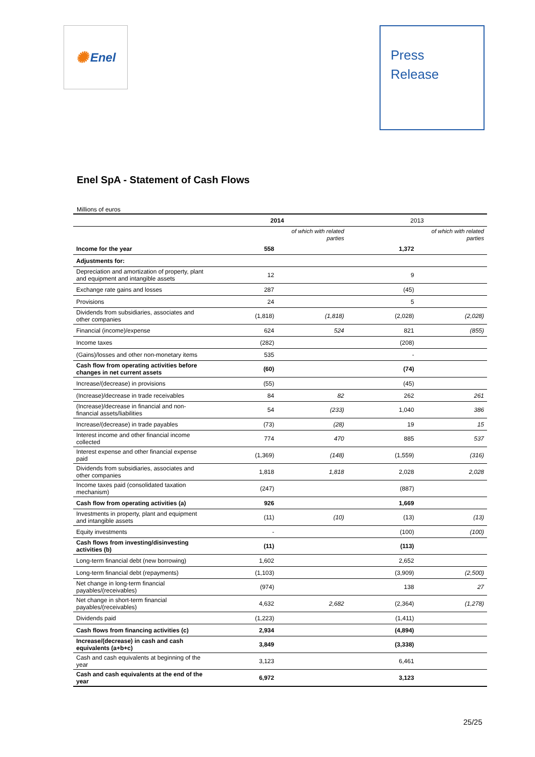✺ Enel
Press
Release
Enel SpA - Statement of Cash Flows
Millions of euros
| | 2014 | | 2013 | |
| --- | --- | --- | --- | --- |
| | | of which with related parties | | of which with related parties |
| Income for the year | 558 | | 1,372 | |
| Adjustments for: | | | | |
| Depreciation and amortization of property, plant and equipment and intangible assets | 12 | | 9 | |
| Exchange rate gains and losses | 287 | | (45) | |
| Provisions | 24 | | 5 | |
| Dividends from subsidiaries, associates and other companies | (1,818) | (1,818) | (2,028) | (2,028) |
| Financial (income)/expense | 624 | 524 | 821 | (855) |
| Income taxes | (282) | | (208) | |
| (Gains)/losses and other non-monetary items | 535 | | - | |
| Cash flow from operating activities before changes in net current assets | (60) | | (74) | |
| Increase/(decrease) in provisions | (55) | | (45) | |
| (Increase)/decrease in trade receivables | 84 | 82 | 262 | 261 |
| (Increase)/decrease in financial and non-financial assets/liabilities | 54 | (233) | 1,040 | 386 |
| Increase/(decrease) in trade payables | (73) | (28) | 19 | 15 |
| Interest income and other financial income collected | 774 | 470 | 885 | 537 |
| Interest expense and other financial expense paid | (1,369) | (148) | (1,559) | (316) |
| Dividends from subsidiaries, associates and other companies | 1,818 | 1,818 | 2,028 | 2,028 |
| Income taxes paid (consolidated taxation mechanism) | (247) | | (887) | |
| Cash flow from operating activities (a) | 926 | | 1,669 | |
| Investments in property, plant and equipment and intangible assets | (11) | (10) | (13) | (13) |
| Equity investments | - | | (100) | (100) |
| Cash flows from investing/disinvesting activities (b) | (11) | | (113) | |
| Long-term financial debt (new borrowing) | 1,602 | | 2,652 | |
| Long-term financial debt (repayments) | (1,103) | | (3,909) | (2,500) |
| Net change in long-term financial payables/(receivables) | (974) | | 138 | 27 |
| Net change in short-term financial payables/(receivables) | 4,632 | 2,682 | (2,364) | (1,278) |
| Dividends paid | (1,223) | | (1,411) | |
| Cash flows from financing activities (c) | 2,934 | | (4,894) | |
| Increase/(decrease) in cash and cash equivalents (a+b+c) | 3,849 | | (3,338) | |
| Cash and cash equivalents at beginning of the year | 3,123 | | 6,461 | |
| Cash and cash equivalents at the end of the year | 6,972 | | 3,123 | |
25/25